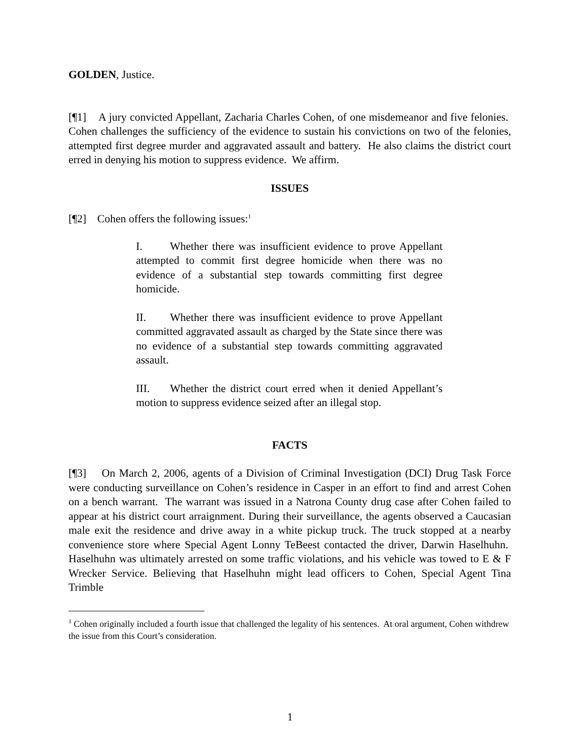GOLDEN, Justice.
[¶1] A jury convicted Appellant, Zacharia Charles Cohen, of one misdemeanor and five felonies. Cohen challenges the sufficiency of the evidence to sustain his convictions on two of the felonies, attempted first degree murder and aggravated assault and battery. He also claims the district court erred in denying his motion to suppress evidence. We affirm.
ISSUES
[¶2] Cohen offers the following issues:<sup>1</sup>
I. Whether there was insufficient evidence to prove Appellant attempted to commit first degree homicide when there was no evidence of a substantial step towards committing first degree homicide.
II. Whether there was insufficient evidence to prove Appellant committed aggravated assault as charged by the State since there was no evidence of a substantial step towards committing aggravated assault.
III. Whether the district court erred when it denied Appellant’s motion to suppress evidence seized after an illegal stop.
FACTS
[¶3] On March 2, 2006, agents of a Division of Criminal Investigation (DCI) Drug Task Force were conducting surveillance on Cohen’s residence in Casper in an effort to find and arrest Cohen on a bench warrant. The warrant was issued in a Natrona County drug case after Cohen failed to appear at his district court arraignment. During their surveillance, the agents observed a Caucasian male exit the residence and drive away in a white pickup truck. The truck stopped at a nearby convenience store where Special Agent Lonny TeBeest contacted the driver, Darwin Haselhuhn. Haselhuhn was ultimately arrested on some traffic violations, and his vehicle was towed to E & F Wrecker Service. Believing that Haselhuhn might lead officers to Cohen, Special Agent Tina Trimble
<sup>1</sup> Cohen originally included a fourth issue that challenged the legality of his sentences. At oral argument, Cohen withdrew the issue from this Court’s consideration.
1